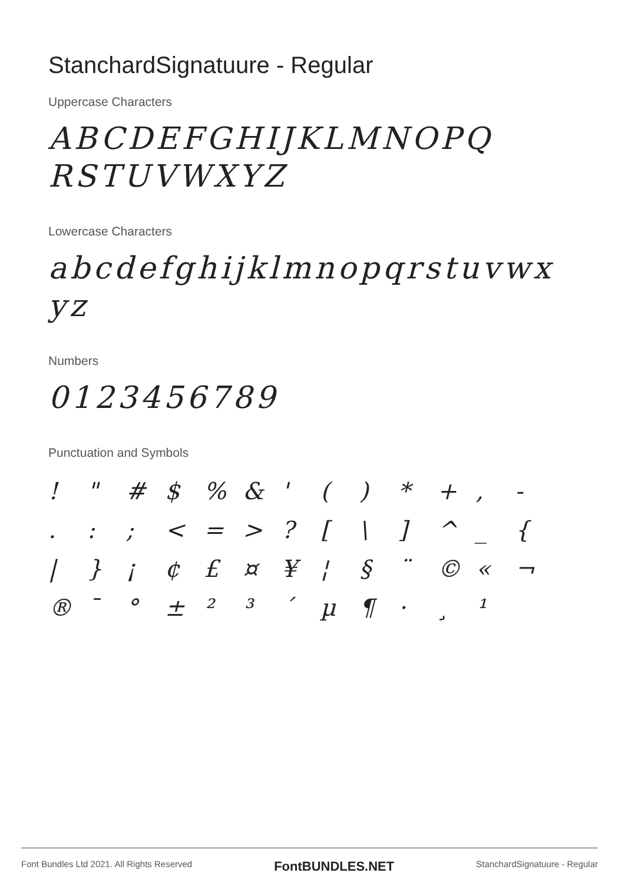StanchardSignatuure - Regular
Uppercase Characters
ABCDEFGHIJKLMNOPQ
RSTUVWXYZ
Lowercase Characters
abcdefghijklmnopqrstuvwx
yz
Numbers
0123456789
Punctuation and Symbols
! " # $ % & ' ( ) * + , - . : ; < = > ? [ \ ] ^ _ { | } ¡ ¢ £ ¤ ¥ ¦ § ¨ © « ¬ ® ¯ ° ± ² ³ ´ µ ¶ · ¸ ¹
Font Bundles Ltd 2021. All Rights Reserved FontBUNDLES.NET StanchardSignatuure - Regular